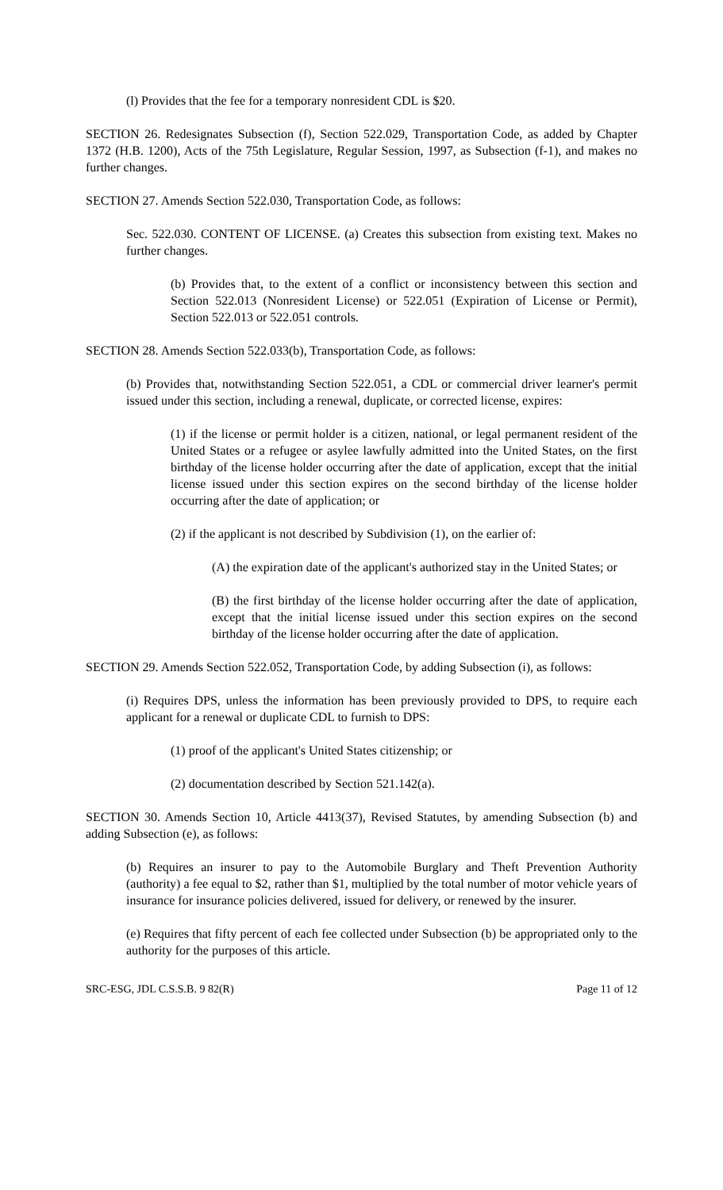(l) Provides that the fee for a temporary nonresident CDL is $20.
SECTION 26. Redesignates Subsection (f), Section 522.029, Transportation Code, as added by Chapter 1372 (H.B. 1200), Acts of the 75th Legislature, Regular Session, 1997, as Subsection (f-1), and makes no further changes.
SECTION 27. Amends Section 522.030, Transportation Code, as follows:
Sec. 522.030. CONTENT OF LICENSE. (a) Creates this subsection from existing text. Makes no further changes.
(b) Provides that, to the extent of a conflict or inconsistency between this section and Section 522.013 (Nonresident License) or 522.051 (Expiration of License or Permit), Section 522.013 or 522.051 controls.
SECTION 28. Amends Section 522.033(b), Transportation Code, as follows:
(b) Provides that, notwithstanding Section 522.051, a CDL or commercial driver learner's permit issued under this section, including a renewal, duplicate, or corrected license, expires:
(1) if the license or permit holder is a citizen, national, or legal permanent resident of the United States or a refugee or asylee lawfully admitted into the United States, on the first birthday of the license holder occurring after the date of application, except that the initial license issued under this section expires on the second birthday of the license holder occurring after the date of application; or
(2) if the applicant is not described by Subdivision (1), on the earlier of:
(A) the expiration date of the applicant's authorized stay in the United States; or
(B) the first birthday of the license holder occurring after the date of application, except that the initial license issued under this section expires on the second birthday of the license holder occurring after the date of application.
SECTION 29. Amends Section 522.052, Transportation Code, by adding Subsection (i), as follows:
(i) Requires DPS, unless the information has been previously provided to DPS, to require each applicant for a renewal or duplicate CDL to furnish to DPS:
(1) proof of the applicant's United States citizenship; or
(2) documentation described by Section 521.142(a).
SECTION 30. Amends Section 10, Article 4413(37), Revised Statutes, by amending Subsection (b) and adding Subsection (e), as follows:
(b) Requires an insurer to pay to the Automobile Burglary and Theft Prevention Authority (authority) a fee equal to $2, rather than $1, multiplied by the total number of motor vehicle years of insurance for insurance policies delivered, issued for delivery, or renewed by the insurer.
(e) Requires that fifty percent of each fee collected under Subsection (b) be appropriated only to the authority for the purposes of this article.
SRC-ESG, JDL C.S.S.B. 9 82(R) Page 11 of 12